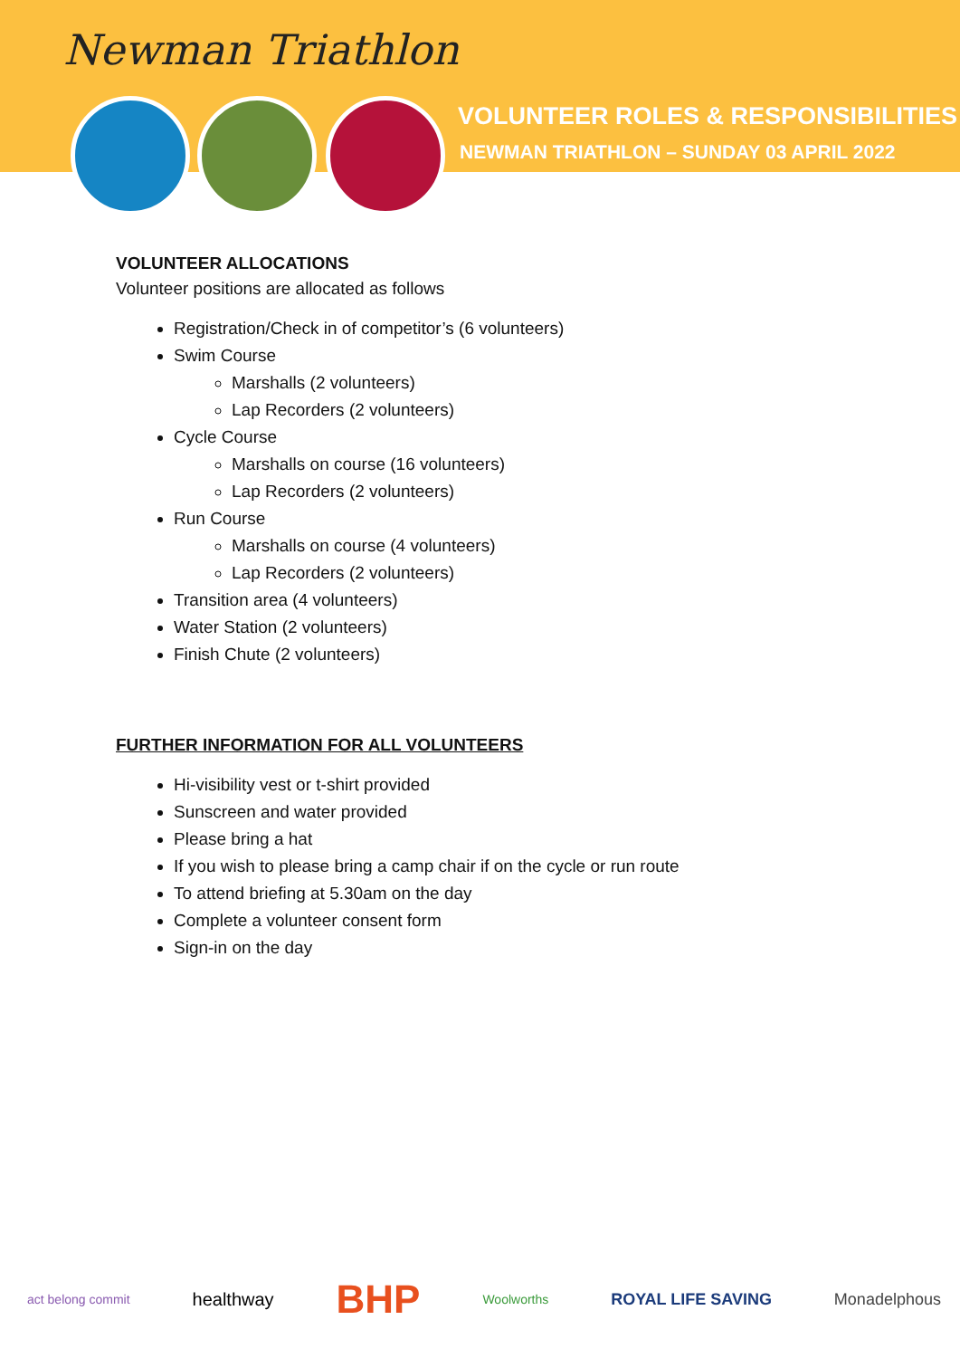Newman Triathlon
VOLUNTEER ROLES & RESPONSIBILITIES
NEWMAN TRIATHLON – SUNDAY 03 APRIL 2022
VOLUNTEER ALLOCATIONS
Volunteer positions are allocated as follows
Registration/Check in of competitor’s (6 volunteers)
Swim Course
Marshalls (2 volunteers)
Lap Recorders (2 volunteers)
Cycle Course
Marshalls on course (16 volunteers)
Lap Recorders (2 volunteers)
Run Course
Marshalls on course (4 volunteers)
Lap Recorders (2 volunteers)
Transition area (4 volunteers)
Water Station (2 volunteers)
Finish Chute (2 volunteers)
FURTHER INFORMATION FOR ALL VOLUNTEERS
Hi-visibility vest or t-shirt provided
Sunscreen and water provided
Please bring a hat
If you wish to please bring a camp chair if on the cycle or run route
To attend briefing at 5.30am on the day
Complete a volunteer consent form
Sign-in on the day
act belong commit healthway BHP Woolworths ROYAL LIFE SAVING Monadelphous